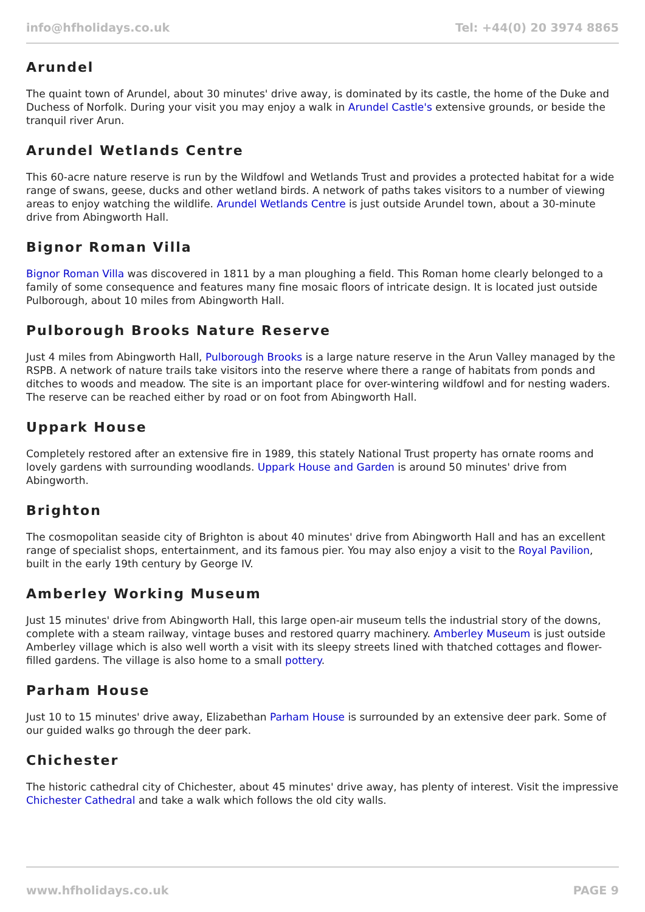info@hfholidays.co.uk Tel: +44(0) 20 3974 8865
Arundel
The quaint town of Arundel, about 30 minutes' drive away, is dominated by its castle, the home of the Duke and Duchess of Norfolk. During your visit you may enjoy a walk in Arundel Castle's extensive grounds, or beside the tranquil river Arun.
Arundel Wetlands Centre
This 60-acre nature reserve is run by the Wildfowl and Wetlands Trust and provides a protected habitat for a wide range of swans, geese, ducks and other wetland birds. A network of paths takes visitors to a number of viewing areas to enjoy watching the wildlife. Arundel Wetlands Centre is just outside Arundel town, about a 30-minute drive from Abingworth Hall.
Bignor Roman Villa
Bignor Roman Villa was discovered in 1811 by a man ploughing a field. This Roman home clearly belonged to a family of some consequence and features many fine mosaic floors of intricate design. It is located just outside Pulborough, about 10 miles from Abingworth Hall.
Pulborough Brooks Nature Reserve
Just 4 miles from Abingworth Hall, Pulborough Brooks is a large nature reserve in the Arun Valley managed by the RSPB. A network of nature trails take visitors into the reserve where there a range of habitats from ponds and ditches to woods and meadow. The site is an important place for over-wintering wildfowl and for nesting waders. The reserve can be reached either by road or on foot from Abingworth Hall.
Uppark House
Completely restored after an extensive fire in 1989, this stately National Trust property has ornate rooms and lovely gardens with surrounding woodlands. Uppark House and Garden is around 50 minutes' drive from Abingworth.
Brighton
The cosmopolitan seaside city of Brighton is about 40 minutes' drive from Abingworth Hall and has an excellent range of specialist shops, entertainment, and its famous pier. You may also enjoy a visit to the Royal Pavilion, built in the early 19th century by George IV.
Amberley Working Museum
Just 15 minutes' drive from Abingworth Hall, this large open-air museum tells the industrial story of the downs, complete with a steam railway, vintage buses and restored quarry machinery. Amberley Museum is just outside Amberley village which is also well worth a visit with its sleepy streets lined with thatched cottages and flower-filled gardens. The village is also home to a small pottery.
Parham House
Just 10 to 15 minutes' drive away, Elizabethan Parham House is surrounded by an extensive deer park. Some of our guided walks go through the deer park.
Chichester
The historic cathedral city of Chichester, about 45 minutes' drive away, has plenty of interest. Visit the impressive Chichester Cathedral and take a walk which follows the old city walls.
www.hfholidays.co.uk PAGE 9